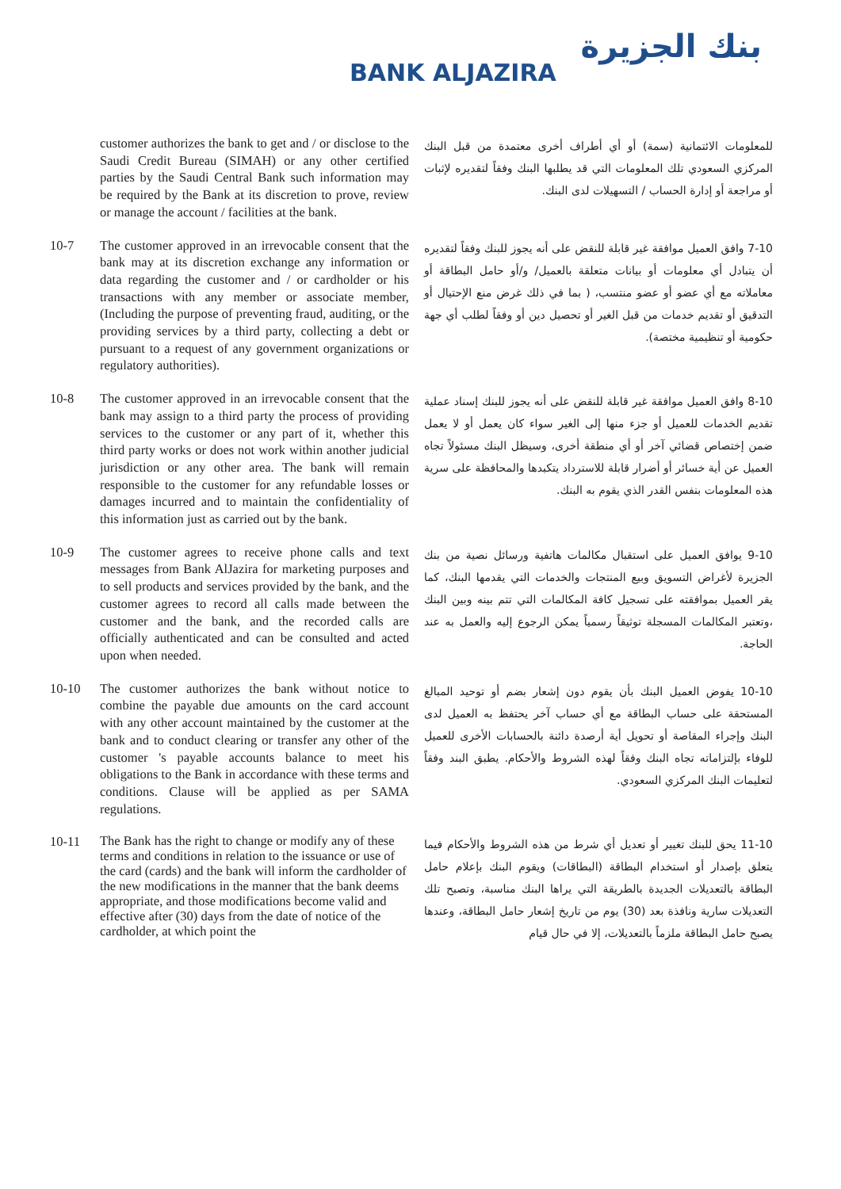بنك الجزيرة
BANK ALJAZIRA
customer authorizes the bank to get and / or disclose to the Saudi Credit Bureau (SIMAH) or any other certified parties by the Saudi Central Bank such information may be required by the Bank at its discretion to prove, review or manage the account / facilities at the bank.
للمعلومات الائتمانية (سمة) أو أي أطراف أخرى معتمدة من قبل البنك المركزي السعودي تلك المعلومات التي قد يطلبها البنك وفقاً لتقديره لإثبات أو مراجعة أو إدارة الحساب / التسهيلات لدى البنك.
10-7 The customer approved in an irrevocable consent that the bank may at its discretion exchange any information or data regarding the customer and / or cardholder or his transactions with any member or associate member, (Including the purpose of preventing fraud, auditing, or the providing services by a third party, collecting a debt or pursuant to a request of any government organizations or regulatory authorities).
7-10 وافق العميل موافقة غير قابلة للنقض على أنه يجوز للبنك وفقاً لتقديره أن يتبادل أي معلومات أو بيانات متعلقة بالعميل/ و/أو حامل البطاقة أو معاملاته مع أي عضو أو عضو منتسب، ( بما في ذلك غرض منع الإحتيال أو التدقيق أو تقديم خدمات من قبل الغير أو تحصيل دين أو وفقاً لطلب أي جهة حكومية أو تنظيمية مختصة).
10-8 The customer approved in an irrevocable consent that the bank may assign to a third party the process of providing services to the customer or any part of it, whether this third party works or does not work within another judicial jurisdiction or any other area. The bank will remain responsible to the customer for any refundable losses or damages incurred and to maintain the confidentiality of this information just as carried out by the bank.
8-10 وافق العميل موافقة غير قابلة للنقض على أنه يجوز للبنك إسناد عملية تقديم الخدمات للعميل أو جزء منها إلى الغير سواء كان يعمل أو لا يعمل ضمن إختصاص قضائي آخر أو أي منطقة أخرى، وسيظل البنك مسئولاً تجاه العميل عن أية خسائر أو أضرار قابلة للاسترداد يتكبدها والمحافظة على سرية هذه المعلومات بنفس القدر الذي يقوم به البنك.
10-9 The customer agrees to receive phone calls and text messages from Bank AlJazira for marketing purposes and to sell products and services provided by the bank, and the customer agrees to record all calls made between the customer and the bank, and the recorded calls are officially authenticated and can be consulted and acted upon when needed.
9-10 يوافق العميل على استقبال مكالمات هاتفية ورسائل نصية من بنك الجزيرة لأغراض التسويق وبيع المنتجات والخدمات التي يقدمها البنك، كما يقر العميل بموافقته على تسجيل كافة المكالمات التي تتم بينه وبين البنك ،وتعتبر المكالمات المسجلة توثيقاً رسمياً يمكن الرجوع إليه والعمل به عند الحاجة.
10-10 The customer authorizes the bank without notice to combine the payable due amounts on the card account with any other account maintained by the customer at the bank and to conduct clearing or transfer any other of the customer 's payable accounts balance to meet his obligations to the Bank in accordance with these terms and conditions. Clause will be applied as per SAMA regulations.
10-10 يفوض العميل البنك بأن يقوم دون إشعار بضم أو توحيد المبالغ المستحقة على حساب البطاقة مع أي حساب آخر يحتفظ به العميل لدى البنك وإجراء المقاصة أو تحويل أية أرصدة دائنة بالحسابات الأخرى للعميل للوفاء بإلتزاماته تجاه البنك وفقاً لهذه الشروط والأحكام. يطبق البند وفقاً لتعليمات البنك المركزي السعودي.
10-11
The Bank has the right to change or modify any of these terms and conditions in relation to the issuance or use of the card (cards) and the bank will inform the cardholder of the new modifications in the manner that the bank deems appropriate, and those modifications become valid and effective after (30) days from the date of notice of the cardholder, at which point the
11-10 يحق للبنك تغيير أو تعديل أي شرط من هذه الشروط والأحكام فيما يتعلق بإصدار أو استخدام البطاقة (البطاقات) ويقوم البنك بإعلام حامل البطاقة بالتعديلات الجديدة بالطريقة التي يراها البنك مناسبة، وتصبح تلك التعديلات سارية ونافذة بعد (30) يوم من تاريخ إشعار حامل البطاقة، وعندها يصبح حامل البطاقة ملزماً بالتعديلات، إلا في حال قيام